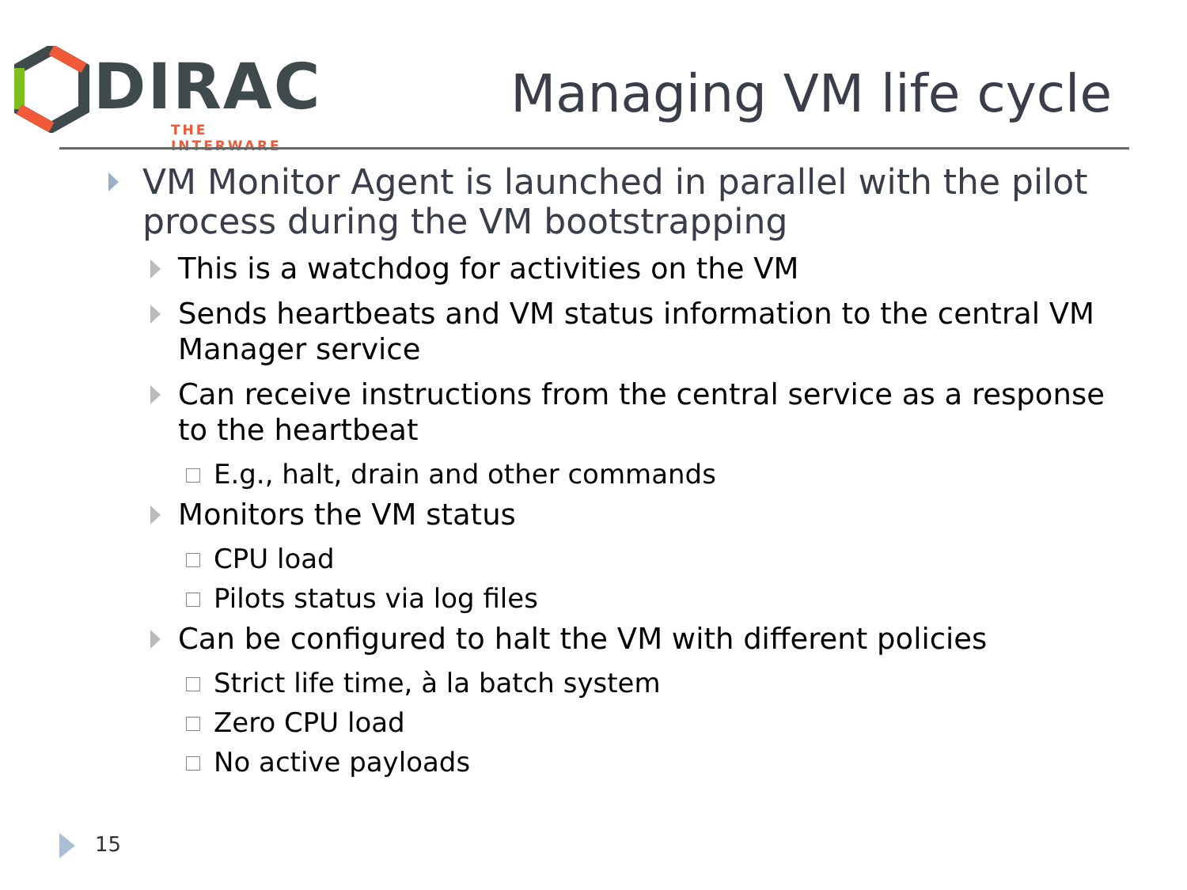DIRAC
THE INTERWARE
Managing VM life cycle
VM Monitor Agent is launched in parallel with the pilot process during the VM bootstrapping
This is a watchdog for activities on the VM
Sends heartbeats and VM status information to the central VM Manager service
Can receive instructions from the central service as a response to the heartbeat
E.g., halt, drain and other commands
Monitors the VM status
CPU load
Pilots status via log files
Can be configured to halt the VM with different policies
Strict life time, à la batch system
Zero CPU load
No active payloads
15